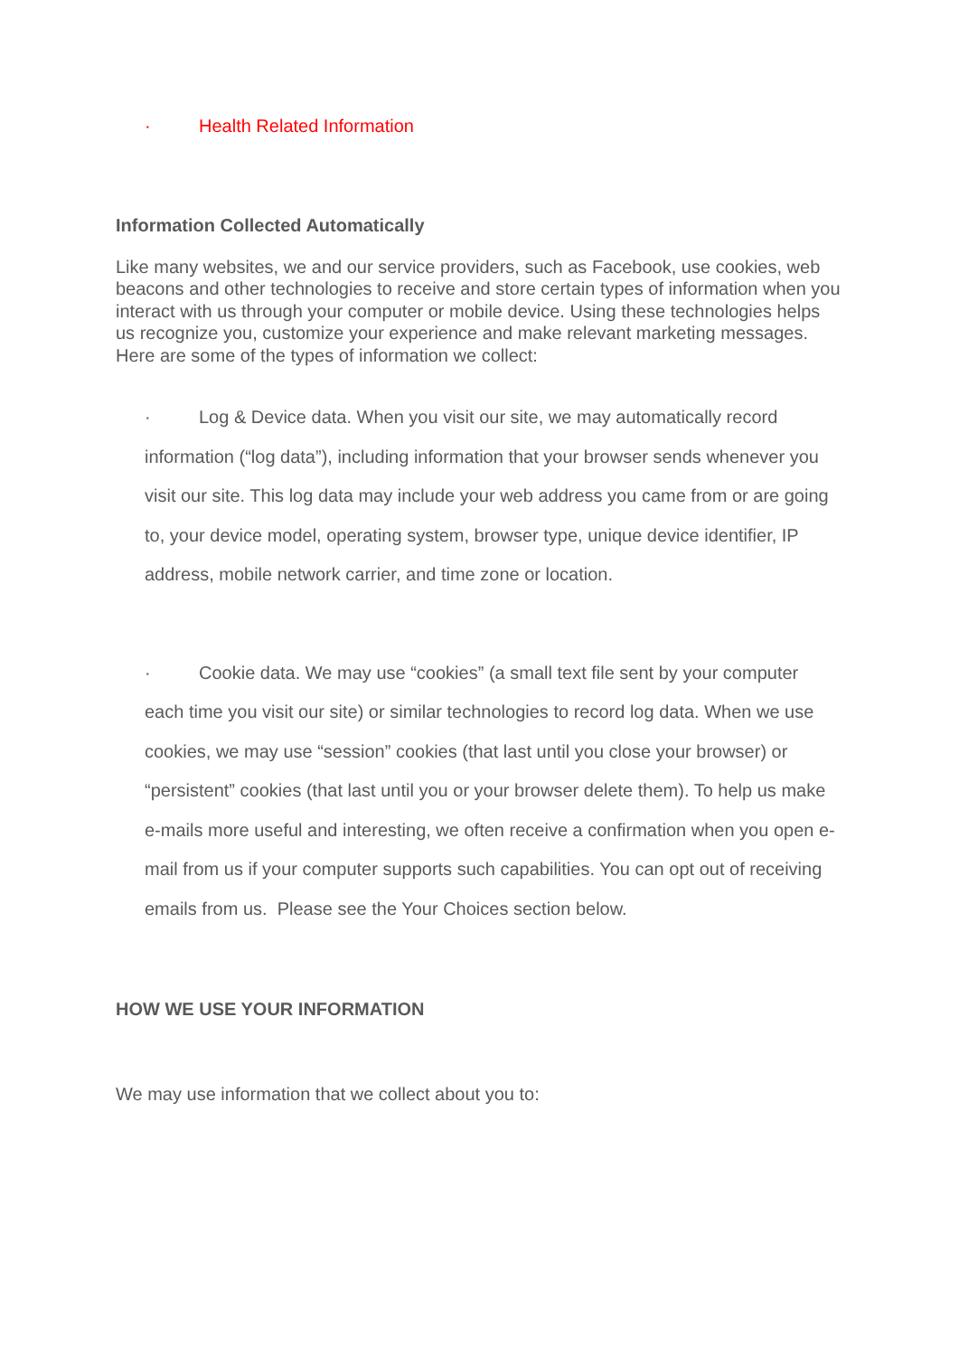· Health Related Information
Information Collected Automatically
Like many websites, we and our service providers, such as Facebook, use cookies, web beacons and other technologies to receive and store certain types of information when you interact with us through your computer or mobile device. Using these technologies helps us recognize you, customize your experience and make relevant marketing messages. Here are some of the types of information we collect:
· Log & Device data. When you visit our site, we may automatically record information (“log data”), including information that your browser sends whenever you visit our site. This log data may include your web address you came from or are going to, your device model, operating system, browser type, unique device identifier, IP address, mobile network carrier, and time zone or location.
· Cookie data. We may use “cookies” (a small text file sent by your computer each time you visit our site) or similar technologies to record log data. When we use cookies, we may use “session” cookies (that last until you close your browser) or “persistent” cookies (that last until you or your browser delete them). To help us make e-mails more useful and interesting, we often receive a confirmation when you open e-mail from us if your computer supports such capabilities. You can opt out of receiving emails from us. Please see the Your Choices section below.
HOW WE USE YOUR INFORMATION
We may use information that we collect about you to: